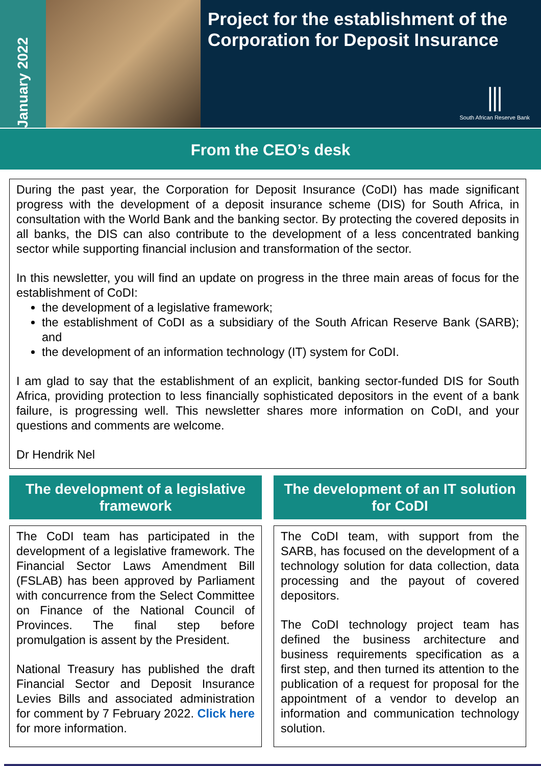January 2022
Project for the establishment of the Corporation for Deposit Insurance
⫼
South African Reserve Bank
From the CEO’s desk
During the past year, the Corporation for Deposit Insurance (CoDI) has made significant progress with the development of a deposit insurance scheme (DIS) for South Africa, in consultation with the World Bank and the banking sector. By protecting the covered deposits in all banks, the DIS can also contribute to the development of a less concentrated banking sector while supporting financial inclusion and transformation of the sector.
In this newsletter, you will find an update on progress in the three main areas of focus for the establishment of CoDI:
the development of a legislative framework;
the establishment of CoDI as a subsidiary of the South African Reserve Bank (SARB); and
the development of an information technology (IT) system for CoDI.
I am glad to say that the establishment of an explicit, banking sector-funded DIS for South Africa, providing protection to less financially sophisticated depositors in the event of a bank failure, is progressing well. This newsletter shares more information on CoDI, and your questions and comments are welcome.
Dr Hendrik Nel
The development of a legislative framework
The CoDI team has participated in the development of a legislative framework. The Financial Sector Laws Amendment Bill (FSLAB) has been approved by Parliament with concurrence from the Select Committee on Finance of the National Council of Provinces. The final step before promulgation is assent by the President.
National Treasury has published the draft Financial Sector and Deposit Insurance Levies Bills and associated administration for comment by 7 February 2022. Click here for more information.
The development of an IT solution for CoDI
The CoDI team, with support from the SARB, has focused on the development of a technology solution for data collection, data processing and the payout of covered depositors.
The CoDI technology project team has defined the business architecture and business requirements specification as a first step, and then turned its attention to the publication of a request for proposal for the appointment of a vendor to develop an information and communication technology solution.